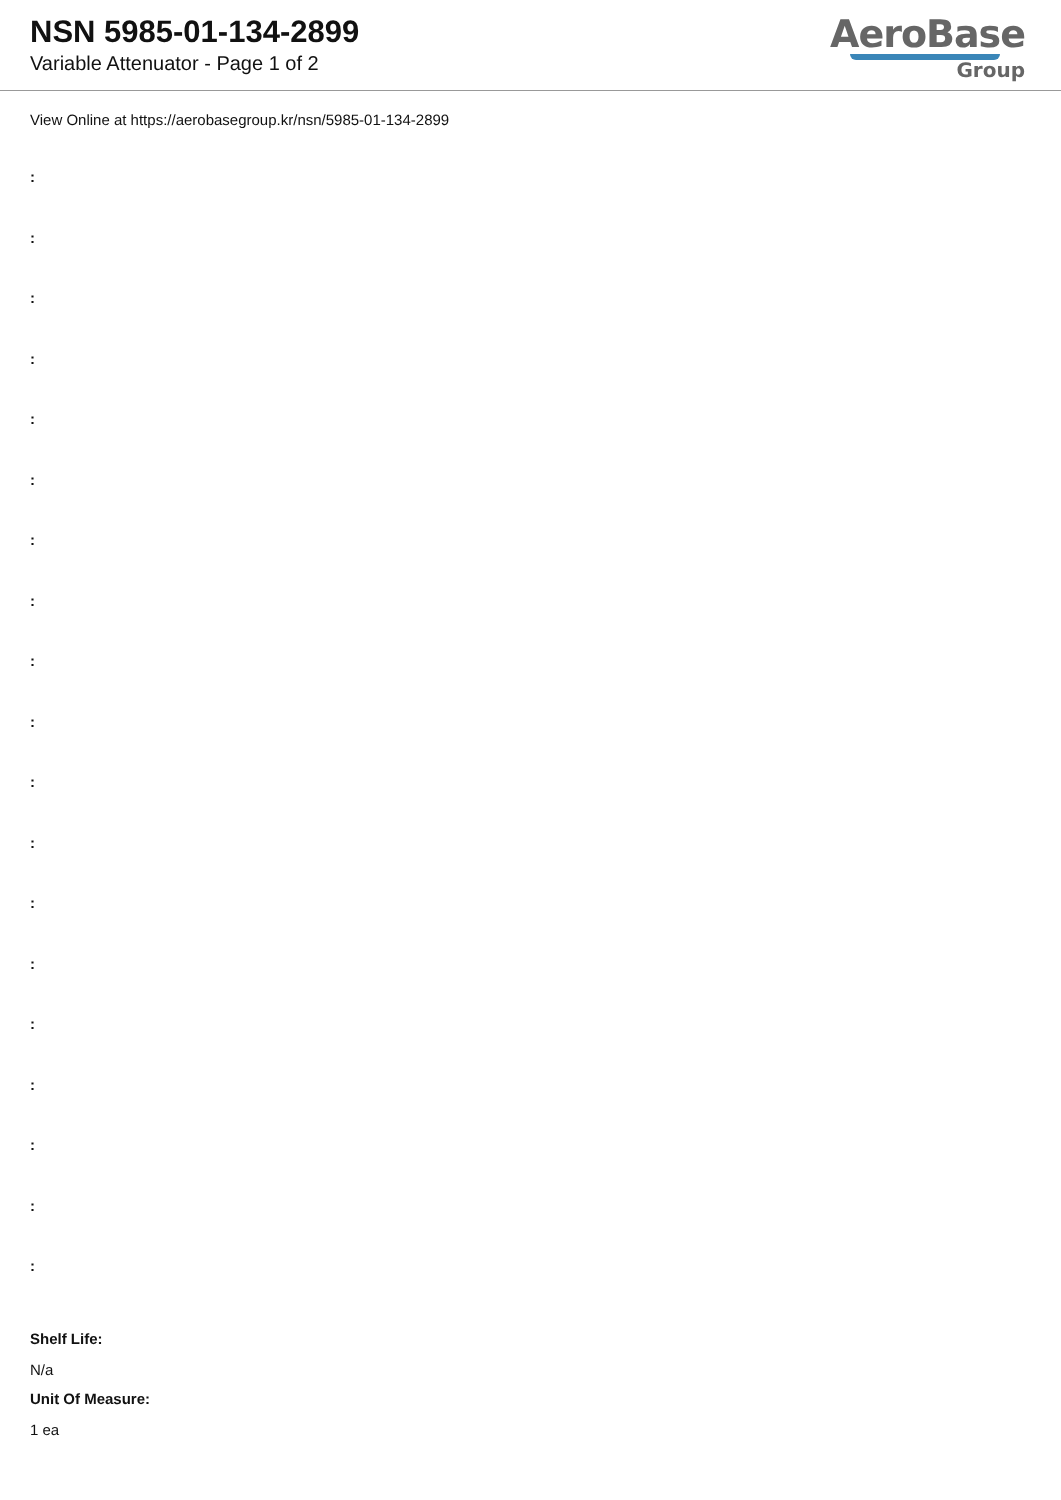NSN 5985-01-134-2899
Variable Attenuator - Page 1 of 2
AeroBase
Group
View Online at https://aerobasegroup.kr/nsn/5985-01-134-2899
:
:
:
:
:
:
:
:
:
:
:
:
:
:
:
:
:
:
:
Shelf Life:
N/a
Unit Of Measure:
1 ea